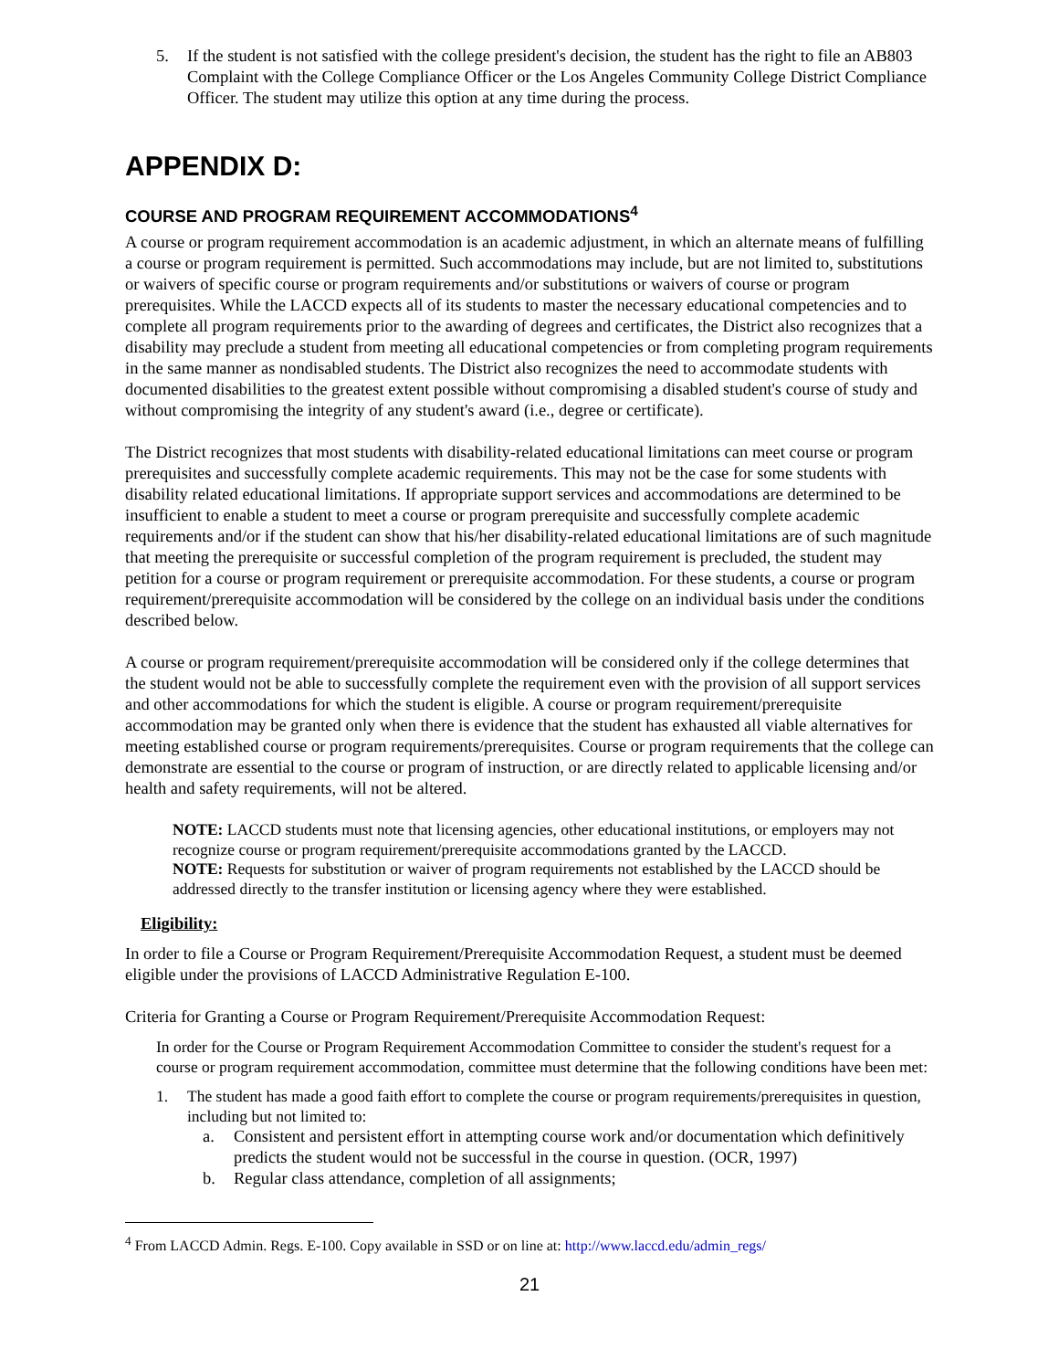5. If the student is not satisfied with the college president's decision, the student has the right to file an AB803 Complaint with the College Compliance Officer or the Los Angeles Community College District Compliance Officer. The student may utilize this option at any time during the process.
APPENDIX D:
COURSE AND PROGRAM REQUIREMENT ACCOMMODATIONS<sup>4</sup>
A course or program requirement accommodation is an academic adjustment, in which an alternate means of fulfilling a course or program requirement is permitted. Such accommodations may include, but are not limited to, substitutions or waivers of specific course or program requirements and/or substitutions or waivers of course or program prerequisites. While the LACCD expects all of its students to master the necessary educational competencies and to complete all program requirements prior to the awarding of degrees and certificates, the District also recognizes that a disability may preclude a student from meeting all educational competencies or from completing program requirements in the same manner as nondisabled students. The District also recognizes the need to accommodate students with documented disabilities to the greatest extent possible without compromising a disabled student's course of study and without compromising the integrity of any student's award (i.e., degree or certificate).
The District recognizes that most students with disability-related educational limitations can meet course or program prerequisites and successfully complete academic requirements. This may not be the case for some students with disability related educational limitations. If appropriate support services and accommodations are determined to be insufficient to enable a student to meet a course or program prerequisite and successfully complete academic requirements and/or if the student can show that his/her disability-related educational limitations are of such magnitude that meeting the prerequisite or successful completion of the program requirement is precluded, the student may petition for a course or program requirement or prerequisite accommodation. For these students, a course or program requirement/prerequisite accommodation will be considered by the college on an individual basis under the conditions described below.
A course or program requirement/prerequisite accommodation will be considered only if the college determines that the student would not be able to successfully complete the requirement even with the provision of all support services and other accommodations for which the student is eligible. A course or program requirement/prerequisite accommodation may be granted only when there is evidence that the student has exhausted all viable alternatives for meeting established course or program requirements/prerequisites. Course or program requirements that the college can demonstrate are essential to the course or program of instruction, or are directly related to applicable licensing and/or health and safety requirements, will not be altered.
NOTE: LACCD students must note that licensing agencies, other educational institutions, or employers may not recognize course or program requirement/prerequisite accommodations granted by the LACCD.
NOTE: Requests for substitution or waiver of program requirements not established by the LACCD should be addressed directly to the transfer institution or licensing agency where they were established.
Eligibility:
In order to file a Course or Program Requirement/Prerequisite Accommodation Request, a student must be deemed eligible under the provisions of LACCD Administrative Regulation E-100.
Criteria for Granting a Course or Program Requirement/Prerequisite Accommodation Request:
In order for the Course or Program Requirement Accommodation Committee to consider the student's request for a course or program requirement accommodation, committee must determine that the following conditions have been met:
1. The student has made a good faith effort to complete the course or program requirements/prerequisites in question, including but not limited to:
a. Consistent and persistent effort in attempting course work and/or documentation which definitively predicts the student would not be successful in the course in question. (OCR, 1997)
b. Regular class attendance, completion of all assignments;
<sup>4</sup> From LACCD Admin. Regs. E-100. Copy available in SSD or on line at: http://www.laccd.edu/admin_regs/
21